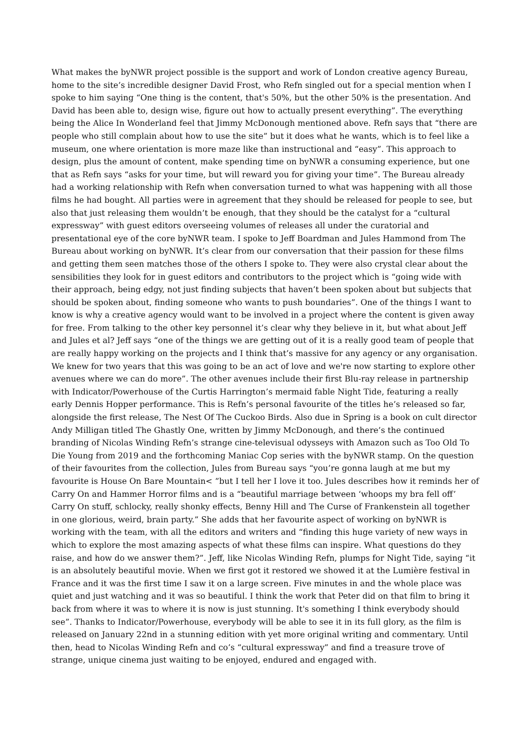What makes the byNWR project possible is the support and work of London creative agency Bureau, home to the site’s incredible designer David Frost, who Refn singled out for a special mention when I spoke to him saying “One thing is the content, that's 50%, but the other 50% is the presentation. And David has been able to, design wise, figure out how to actually present everything”. The everything being the Alice In Wonderland feel that Jimmy McDonough mentioned above. Refn says that “there are people who still complain about how to use the site” but it does what he wants, which is to feel like a museum, one where orientation is more maze like than instructional and “easy”. This approach to design, plus the amount of content, make spending time on byNWR a consuming experience, but one that as Refn says “asks for your time, but will reward you for giving your time”. The Bureau already had a working relationship with Refn when conversation turned to what was happening with all those films he had bought. All parties were in agreement that they should be released for people to see, but also that just releasing them wouldn’t be enough, that they should be the catalyst for a “cultural expressway” with guest editors overseeing volumes of releases all under the curatorial and presentational eye of the core byNWR team. I spoke to Jeff Boardman and Jules Hammond from The Bureau about working on byNWR. It’s clear from our conversation that their passion for these films and getting them seen matches those of the others I spoke to. They were also crystal clear about the sensibilities they look for in guest editors and contributors to the project which is “going wide with their approach, being edgy, not just finding subjects that haven’t been spoken about but subjects that should be spoken about, finding someone who wants to push boundaries”. One of the things I want to know is why a creative agency would want to be involved in a project where the content is given away for free. From talking to the other key personnel it’s clear why they believe in it, but what about Jeff and Jules et al? Jeff says “one of the things we are getting out of it is a really good team of people that are really happy working on the projects and I think that’s massive for any agency or any organisation. We knew for two years that this was going to be an act of love and we're now starting to explore other avenues where we can do more”. The other avenues include their first Blu-ray release in partnership with Indicator/Powerhouse of the Curtis Harrington’s mermaid fable Night Tide, featuring a really early Dennis Hopper performance. This is Refn’s personal favourite of the titles he’s released so far, alongside the first release, The Nest Of The Cuckoo Birds. Also due in Spring is a book on cult director Andy Milligan titled The Ghastly One, written by Jimmy McDonough, and there’s the continued branding of Nicolas Winding Refn’s strange cine-televisual odysseys with Amazon such as Too Old To Die Young from 2019 and the forthcoming Maniac Cop series with the byNWR stamp. On the question of their favourites from the collection, Jules from Bureau says “you’re gonna laugh at me but my favourite is House On Bare Mountain< ”but I tell her I love it too. Jules describes how it reminds her of Carry On and Hammer Horror films and is a “beautiful marriage between ‘whoops my bra fell off’ Carry On stuff, schlocky, really shonky effects, Benny Hill and The Curse of Frankenstein all together in one glorious, weird, brain party.” She adds that her favourite aspect of working on byNWR is working with the team, with all the editors and writers and “finding this huge variety of new ways in which to explore the most amazing aspects of what these films can inspire. What questions do they raise, and how do we answer them?”. Jeff, like Nicolas Winding Refn, plumps for Night Tide, saying “it is an absolutely beautiful movie. When we first got it restored we showed it at the Lumière festival in France and it was the first time I saw it on a large screen. Five minutes in and the whole place was quiet and just watching and it was so beautiful. I think the work that Peter did on that film to bring it back from where it was to where it is now is just stunning. It's something I think everybody should see”. Thanks to Indicator/Powerhouse, everybody will be able to see it in its full glory, as the film is released on January 22nd in a stunning edition with yet more original writing and commentary. Until then, head to Nicolas Winding Refn and co’s “cultural expressway” and find a treasure trove of strange, unique cinema just waiting to be enjoyed, endured and engaged with.